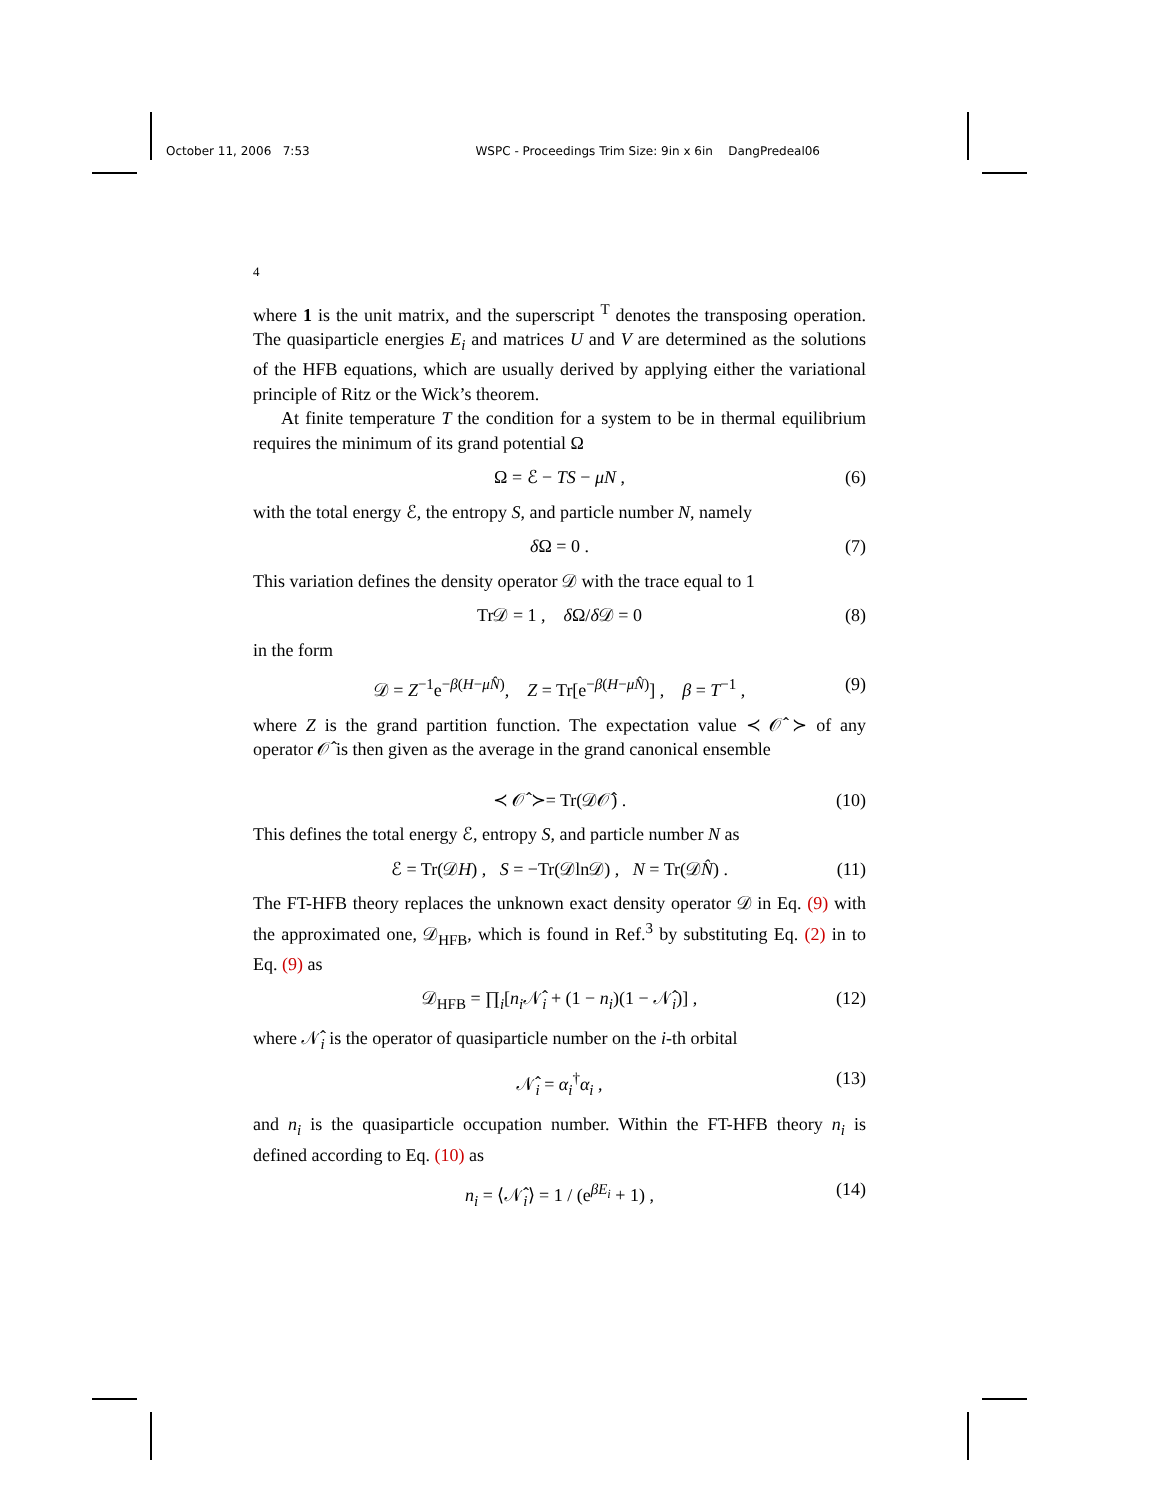October 11, 2006 7:53 WSPC - Proceedings Trim Size: 9in x 6in DangPredeal06
4
where 1 is the unit matrix, and the superscript <sup>T</sup> denotes the transposing operation. The quasiparticle energies E<sub>i</sub> and matrices U and V are determined as the solutions of the HFB equations, which are usually derived by applying either the variational principle of Ritz or the Wick’s theorem.
At finite temperature T the condition for a system to be in thermal equilibrium requires the minimum of its grand potential Ω
Ω = ℰ − TS − μN , (6)
with the total energy ℰ, the entropy S, and particle number N, namely
δ Ω = 0 . (7)
This variation defines the density operator 𝒟 with the trace equal to 1
Tr𝒟 = 1 , δ Ω/δ 𝒟 = 0 (8)
in the form
𝒟 = Z<sup>−1</sup>e<sup>−β(H−μN̂)</sup>, Z = Tr[e<sup>−β(H−μN̂)</sup>] , β = T<sup>−1</sup> , (9)
where Z is the grand partition function. The expectation value ≺ 𝒪̂ ≻ of any operator 𝒪̂ is then given as the average in the grand canonical ensemble
≺ 𝒪̂ ≻= Tr(𝒟𝒪̂) . (10)
This defines the total energy ℰ, entropy S, and particle number N as
ℰ = Tr(𝒟H) , S = −Tr(𝒟ln𝒟) , N = Tr(𝒟N̂) . (11)
The FT-HFB theory replaces the unknown exact density operator 𝒟 in Eq. (9) with the approximated one, 𝒟<sub>HFB</sub>, which is found in Ref.<sup>3</sup> by substituting Eq. (2) in to Eq. (9) as
𝒟<sub>HFB</sub> = ∏<sub>i</sub>[n<sub>i</sub> 𝒩̂<sub>i</sub> + (1 − n<sub>i</sub>)(1 − 𝒩̂<sub>i</sub>)] , (12)
where 𝒩̂<sub>i</sub> is the operator of quasiparticle number on the i-th orbital
𝒩̂<sub>i</sub> = α<sub>i</sub><sup>†</sup>α<sub>i</sub> , (13)
and n<sub>i</sub> is the quasiparticle occupation number. Within the FT-HFB theory n<sub>i</sub> is defined according to Eq. (10) as
n<sub>i</sub> = ⟨𝒩̂<sub>i</sub>⟩ = 1 / (e<sup>βE<sub>i</sub></sup> + 1) , (14)